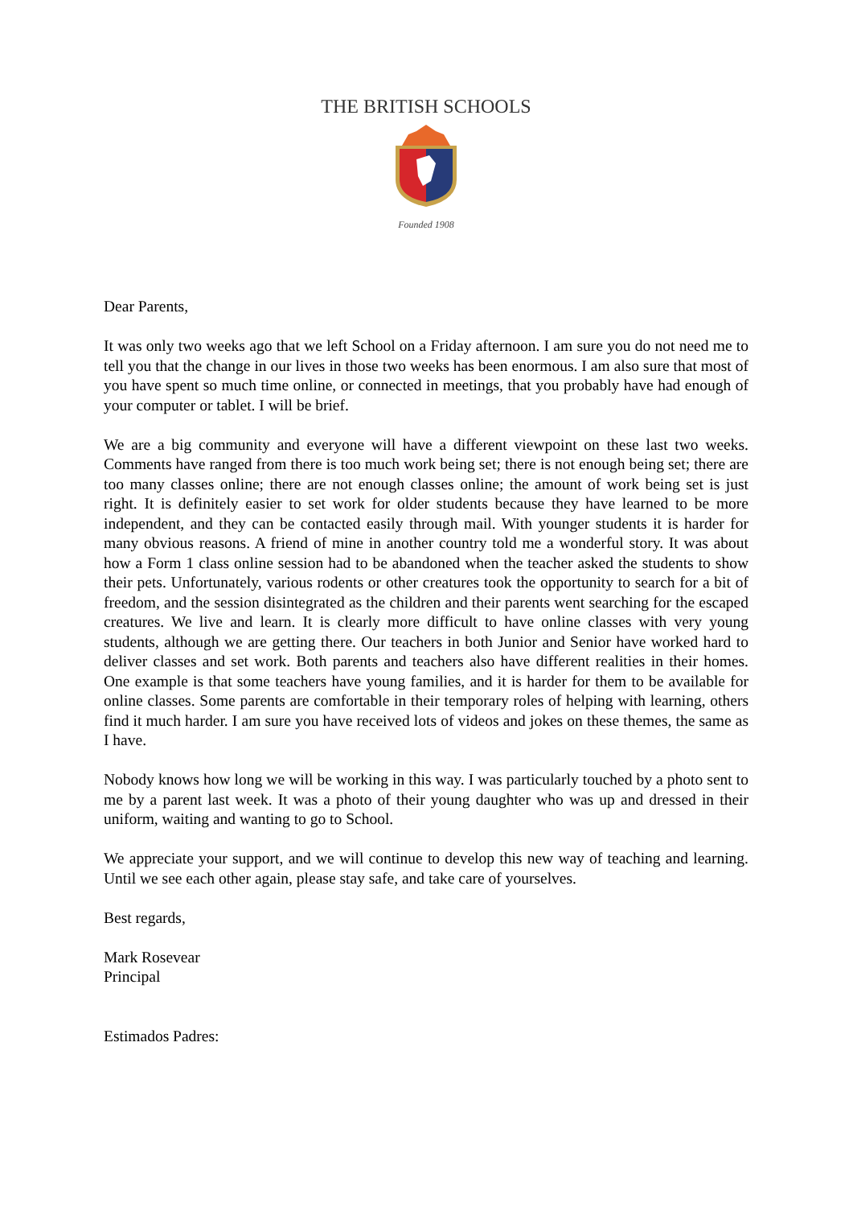THE BRITISH SCHOOLS
Founded 1908
Dear Parents,
It was only two weeks ago that we left School on a Friday afternoon. I am sure you do not need me to tell you that the change in our lives in those two weeks has been enormous. I am also sure that most of you have spent so much time online, or connected in meetings, that you probably have had enough of your computer or tablet. I will be brief.
We are a big community and everyone will have a different viewpoint on these last two weeks. Comments have ranged from there is too much work being set; there is not enough being set; there are too many classes online; there are not enough classes online; the amount of work being set is just right. It is definitely easier to set work for older students because they have learned to be more independent, and they can be contacted easily through mail. With younger students it is harder for many obvious reasons. A friend of mine in another country told me a wonderful story. It was about how a Form 1 class online session had to be abandoned when the teacher asked the students to show their pets. Unfortunately, various rodents or other creatures took the opportunity to search for a bit of freedom, and the session disintegrated as the children and their parents went searching for the escaped creatures. We live and learn. It is clearly more difficult to have online classes with very young students, although we are getting there. Our teachers in both Junior and Senior have worked hard to deliver classes and set work. Both parents and teachers also have different realities in their homes. One example is that some teachers have young families, and it is harder for them to be available for online classes. Some parents are comfortable in their temporary roles of helping with learning, others find it much harder. I am sure you have received lots of videos and jokes on these themes, the same as I have.
Nobody knows how long we will be working in this way. I was particularly touched by a photo sent to me by a parent last week. It was a photo of their young daughter who was up and dressed in their uniform, waiting and wanting to go to School.
We appreciate your support, and we will continue to develop this new way of teaching and learning. Until we see each other again, please stay safe, and take care of yourselves.
Best regards,
Mark Rosevear
Principal
Estimados Padres: